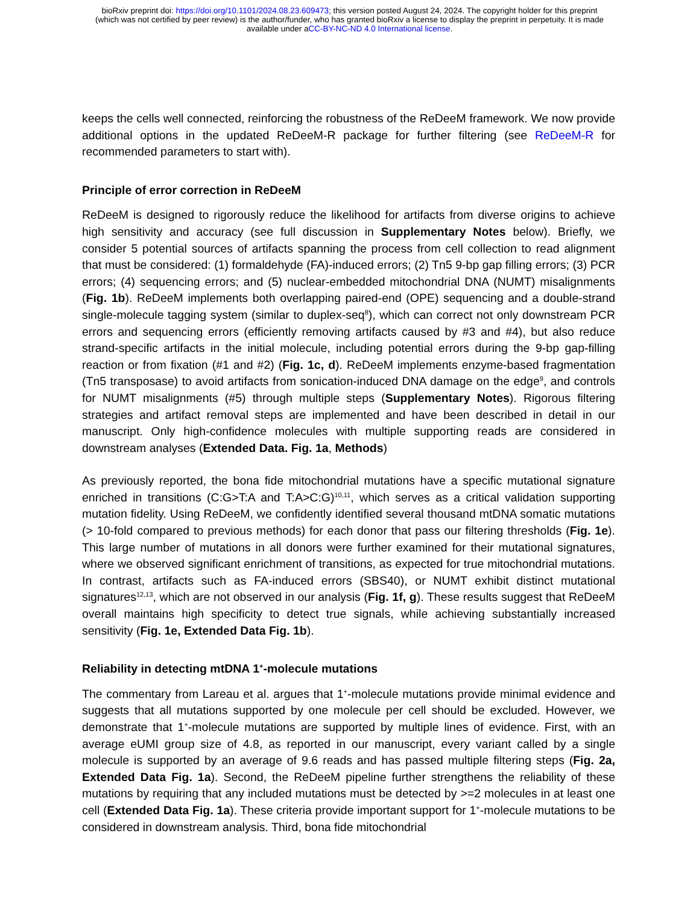bioRxiv preprint doi: https://doi.org/10.1101/2024.08.23.609473; this version posted August 24, 2024. The copyright holder for this preprint
(which was not certified by peer review) is the author/funder, who has granted bioRxiv a license to display the preprint in perpetuity. It is made
available under aCC-BY-NC-ND 4.0 International license.
keeps the cells well connected, reinforcing the robustness of the ReDeeM framework. We now provide additional options in the updated ReDeeM-R package for further filtering (see ReDeeM-R for recommended parameters to start with).
Principle of error correction in ReDeeM
ReDeeM is designed to rigorously reduce the likelihood for artifacts from diverse origins to achieve high sensitivity and accuracy (see full discussion in Supplementary Notes below). Briefly, we consider 5 potential sources of artifacts spanning the process from cell collection to read alignment that must be considered: (1) formaldehyde (FA)-induced errors; (2) Tn5 9-bp gap filling errors; (3) PCR errors; (4) sequencing errors; and (5) nuclear-embedded mitochondrial DNA (NUMT) misalignments (Fig. 1b). ReDeeM implements both overlapping paired-end (OPE) sequencing and a double-strand single-molecule tagging system (similar to duplex-seq<sup>8</sup>), which can correct not only downstream PCR errors and sequencing errors (efficiently removing artifacts caused by #3 and #4), but also reduce strand-specific artifacts in the initial molecule, including potential errors during the 9-bp gap-filling reaction or from fixation (#1 and #2) (Fig. 1c, d). ReDeeM implements enzyme-based fragmentation (Tn5 transposase) to avoid artifacts from sonication-induced DNA damage on the edge<sup>9</sup>, and controls for NUMT misalignments (#5) through multiple steps (Supplementary Notes). Rigorous filtering strategies and artifact removal steps are implemented and have been described in detail in our manuscript. Only high-confidence molecules with multiple supporting reads are considered in downstream analyses (Extended Data. Fig. 1a, Methods)
As previously reported, the bona fide mitochondrial mutations have a specific mutational signature enriched in transitions (C:G>T:A and T:A>C:G)<sup>10,11</sup>, which serves as a critical validation supporting mutation fidelity. Using ReDeeM, we confidently identified several thousand mtDNA somatic mutations (> 10-fold compared to previous methods) for each donor that pass our filtering thresholds (Fig. 1e). This large number of mutations in all donors were further examined for their mutational signatures, where we observed significant enrichment of transitions, as expected for true mitochondrial mutations. In contrast, artifacts such as FA-induced errors (SBS40), or NUMT exhibit distinct mutational signatures<sup>12,13</sup>, which are not observed in our analysis (Fig. 1f, g). These results suggest that ReDeeM overall maintains high specificity to detect true signals, while achieving substantially increased sensitivity (Fig. 1e, Extended Data Fig. 1b).
Reliability in detecting mtDNA 1<sup>+</sup>-molecule mutations
The commentary from Lareau et al. argues that 1<sup>+</sup>-molecule mutations provide minimal evidence and suggests that all mutations supported by one molecule per cell should be excluded. However, we demonstrate that 1<sup>+</sup>-molecule mutations are supported by multiple lines of evidence. First, with an average eUMI group size of 4.8, as reported in our manuscript, every variant called by a single molecule is supported by an average of 9.6 reads and has passed multiple filtering steps (Fig. 2a, Extended Data Fig. 1a). Second, the ReDeeM pipeline further strengthens the reliability of these mutations by requiring that any included mutations must be detected by >=2 molecules in at least one cell (Extended Data Fig. 1a). These criteria provide important support for 1<sup>+</sup>-molecule mutations to be considered in downstream analysis. Third, bona fide mitochondrial